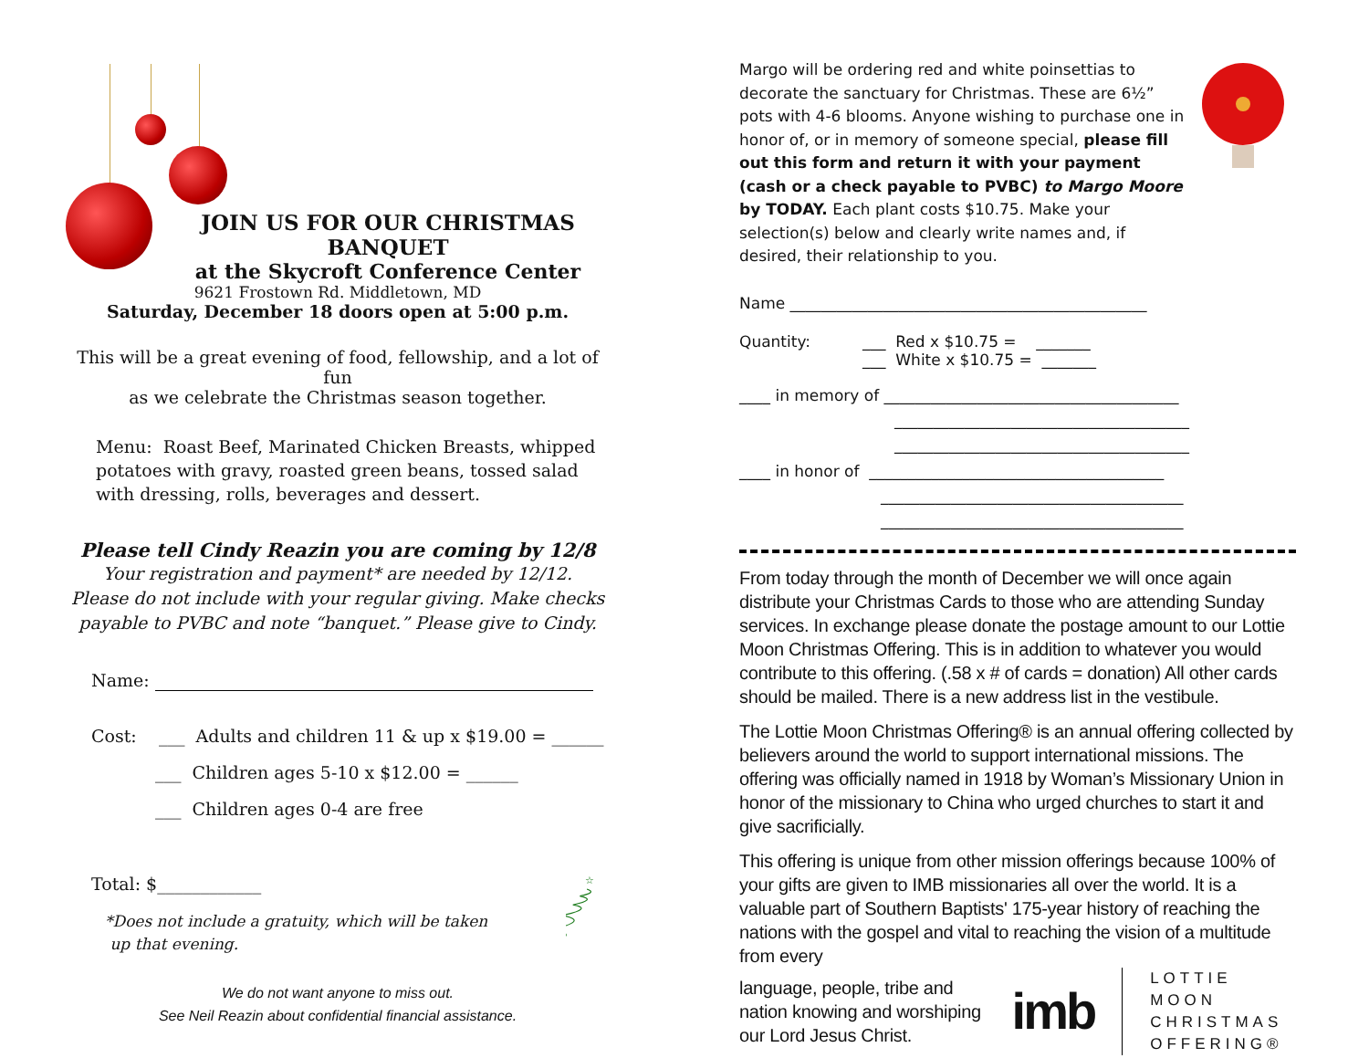JOIN US FOR OUR CHRISTMAS BANQUET
at the Skycroft Conference Center
9621 Frostown Rd. Middletown, MD
Saturday, December 18 doors open at 5:00 p.m.
This will be a great evening of food, fellowship, and a lot of fun
as we celebrate the Christmas season together.
Menu: Roast Beef, Marinated Chicken Breasts, whipped
potatoes with gravy, roasted green beans, tossed salad
with dressing, rolls, beverages and dessert.
Please tell Cindy Reazin you are coming by 12/8
Your registration and payment* are needed by 12/12.
Please do not include with your regular giving. Make checks
payable to PVBC and note “banquet.” Please give to Cindy.
Name:
Cost: ___ Adults and children 11 & up x $19.00 = ______
___ Children ages 5-10 x $12.00 = ______
___ Children ages 0-4 are free
Total: $____________
*Does not include a gratuity, which will be taken
up that evening.
We do not want anyone to miss out.
See Neil Reazin about confidential financial assistance.
☆
Margo will be ordering red and white poinsettias to decorate the sanctuary for Christmas. These are 6½” pots with 4-6 blooms. Anyone wishing to purchase one in honor of, or in memory of someone special, please fill out this form and return it with your payment (cash or a check payable to PVBC) to Margo Moore by TODAY. Each plant costs $10.75. Make your selection(s) below and clearly write names and, if desired, their relationship to you.
Name ______________________________________________
Quantity: ___ Red x $10.75 = _______
___ White x $10.75 = _______
____ in memory of ______________________________________
______________________________________
______________________________________
____ in honor of ______________________________________
_______________________________________
_______________________________________
From today through the month of December we will once again distribute your Christmas Cards to those who are attending Sunday services. In exchange please donate the postage amount to our Lottie Moon Christmas Offering. This is in addition to whatever you would contribute to this offering. (.58 x # of cards = donation) All other cards should be mailed. There is a new address list in the vestibule.
The Lottie Moon Christmas Offering® is an annual offering collected by believers around the world to support international missions. The offering was officially named in 1918 by Woman’s Missionary Union in honor of the missionary to China who urged churches to start it and give sacrificially.
This offering is unique from other mission offerings because 100% of your gifts are given to IMB missionaries all over the world. It is a valuable part of Southern Baptists' 175-year history of reaching the nations with the gospel and vital to reaching the vision of a multitude from every
language, people, tribe and nation knowing and worshiping our Lord Jesus Christ.
imb LOTTIE MOON
CHRISTMAS
OFFERING®